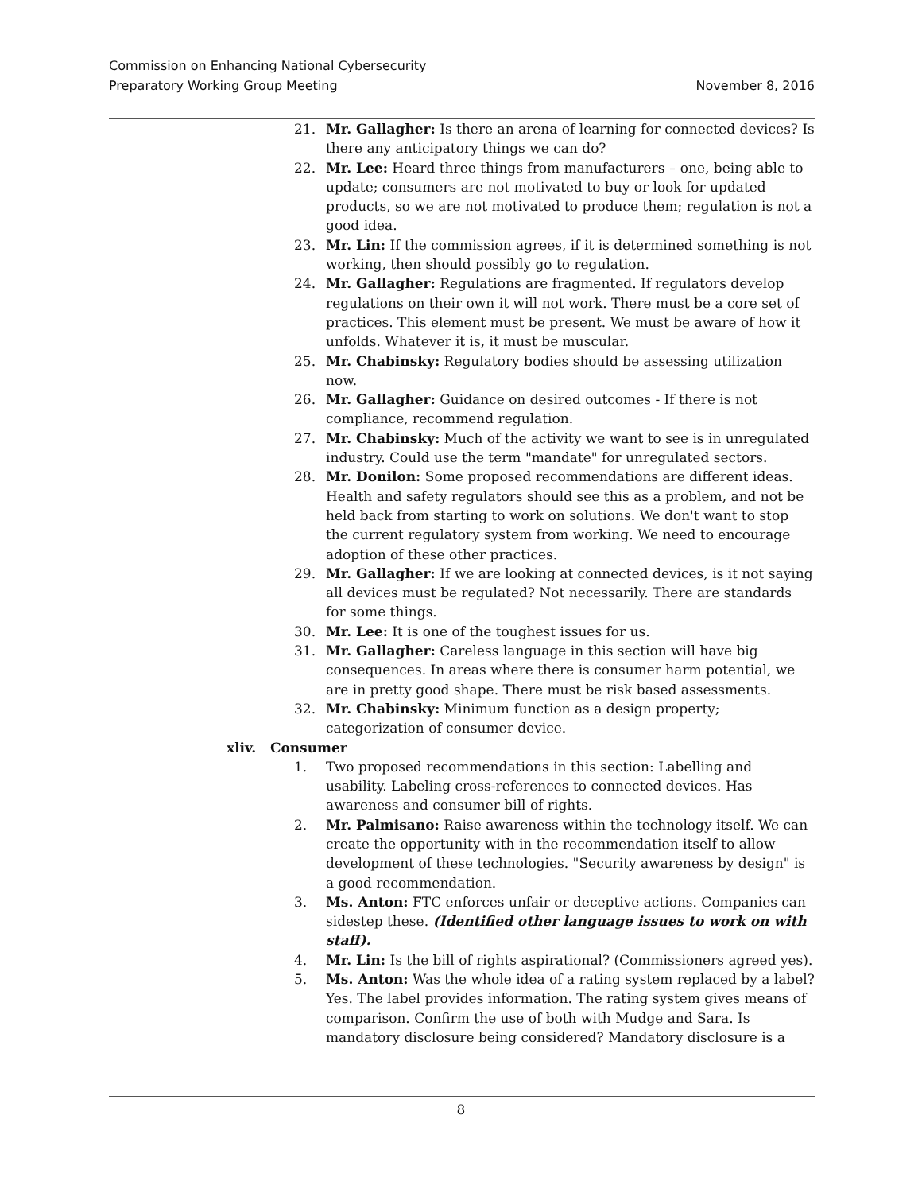Commission on Enhancing National Cybersecurity
Preparatory Working Group Meeting November 8, 2016
21. Mr. Gallagher: Is there an arena of learning for connected devices? Is there any anticipatory things we can do?
22. Mr. Lee: Heard three things from manufacturers – one, being able to update; consumers are not motivated to buy or look for updated products, so we are not motivated to produce them; regulation is not a good idea.
23. Mr. Lin: If the commission agrees, if it is determined something is not working, then should possibly go to regulation.
24. Mr. Gallagher: Regulations are fragmented. If regulators develop regulations on their own it will not work. There must be a core set of practices. This element must be present. We must be aware of how it unfolds. Whatever it is, it must be muscular.
25. Mr. Chabinsky: Regulatory bodies should be assessing utilization now.
26. Mr. Gallagher: Guidance on desired outcomes - If there is not compliance, recommend regulation.
27. Mr. Chabinsky: Much of the activity we want to see is in unregulated industry. Could use the term "mandate" for unregulated sectors.
28. Mr. Donilon: Some proposed recommendations are different ideas. Health and safety regulators should see this as a problem, and not be held back from starting to work on solutions. We don't want to stop the current regulatory system from working. We need to encourage adoption of these other practices.
29. Mr. Gallagher: If we are looking at connected devices, is it not saying all devices must be regulated? Not necessarily. There are standards for some things.
30. Mr. Lee: It is one of the toughest issues for us.
31. Mr. Gallagher: Careless language in this section will have big consequences. In areas where there is consumer harm potential, we are in pretty good shape. There must be risk based assessments.
32. Mr. Chabinsky: Minimum function as a design property; categorization of consumer device.
xliv. Consumer
1. Two proposed recommendations in this section: Labelling and usability. Labeling cross-references to connected devices. Has awareness and consumer bill of rights.
2. Mr. Palmisano: Raise awareness within the technology itself. We can create the opportunity with in the recommendation itself to allow development of these technologies. "Security awareness by design" is a good recommendation.
3. Ms. Anton: FTC enforces unfair or deceptive actions. Companies can sidestep these. (Identified other language issues to work on with staff).
4. Mr. Lin: Is the bill of rights aspirational? (Commissioners agreed yes).
5. Ms. Anton: Was the whole idea of a rating system replaced by a label? Yes. The label provides information. The rating system gives means of comparison. Confirm the use of both with Mudge and Sara. Is mandatory disclosure being considered? Mandatory disclosure is a
8